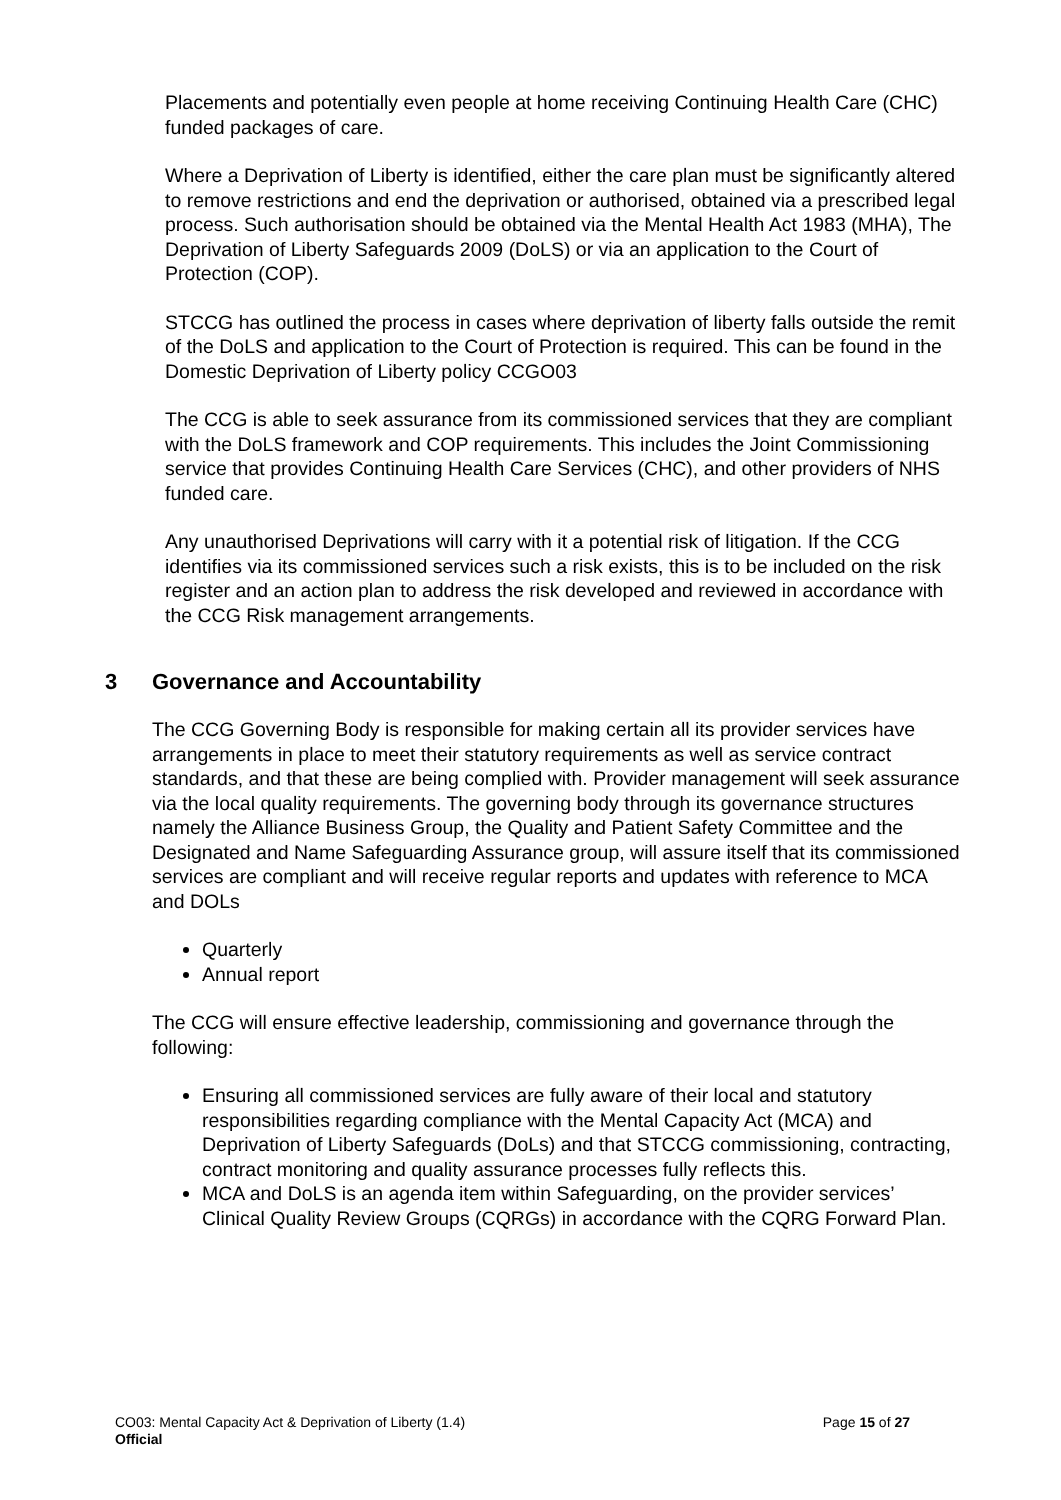Placements and potentially even people at home receiving Continuing Health Care (CHC) funded packages of care.
Where a Deprivation of Liberty is identified, either the care plan must be significantly altered to remove restrictions and end the deprivation or authorised, obtained via a prescribed legal process. Such authorisation should be obtained via the Mental Health Act 1983 (MHA), The Deprivation of Liberty Safeguards 2009 (DoLS) or via an application to the Court of Protection (COP).
STCCG has outlined the process in cases where deprivation of liberty falls outside the remit of the DoLS and application to the Court of Protection is required. This can be found in the Domestic Deprivation of Liberty policy CCGO03
The CCG is able to seek assurance from its commissioned services that they are compliant with the DoLS framework and COP requirements. This includes the Joint Commissioning service that provides Continuing Health Care Services (CHC), and other providers of NHS funded care.
Any unauthorised Deprivations will carry with it a potential risk of litigation. If the CCG identifies via its commissioned services such a risk exists, this is to be included on the risk register and an action plan to address the risk developed and reviewed in accordance with the CCG Risk management arrangements.
3 Governance and Accountability
The CCG Governing Body is responsible for making certain all its provider services have arrangements in place to meet their statutory requirements as well as service contract standards, and that these are being complied with. Provider management will seek assurance via the local quality requirements. The governing body through its governance structures namely the Alliance Business Group, the Quality and Patient Safety Committee and the Designated and Name Safeguarding Assurance group, will assure itself that its commissioned services are compliant and will receive regular reports and updates with reference to MCA and DOLs
Quarterly
Annual report
The CCG will ensure effective leadership, commissioning and governance through the following:
Ensuring all commissioned services are fully aware of their local and statutory responsibilities regarding compliance with the Mental Capacity Act (MCA) and Deprivation of Liberty Safeguards (DoLs) and that STCCG commissioning, contracting, contract monitoring and quality assurance processes fully reflects this.
MCA and DoLS is an agenda item within Safeguarding, on the provider services’ Clinical Quality Review Groups (CQRGs) in accordance with the CQRG Forward Plan.
CO03: Mental Capacity Act & Deprivation of Liberty (1.4) Page 15 of 27
Official